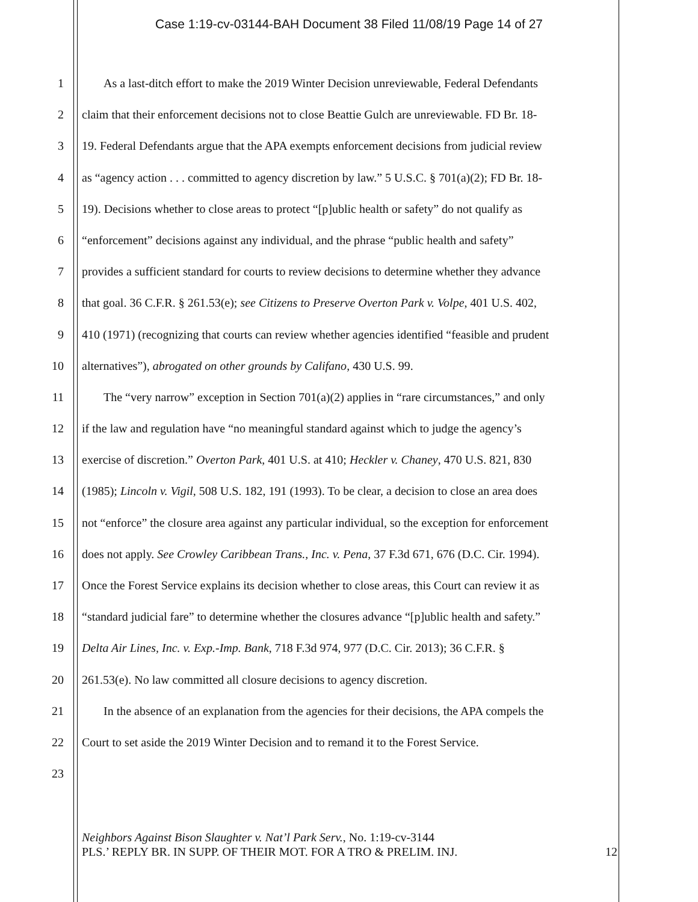Case 1:19-cv-03144-BAH Document 38 Filed 11/08/19 Page 14 of 27
1 As a last-ditch effort to make the 2019 Winter Decision unreviewable, Federal Defendants
2 claim that their enforcement decisions not to close Beattie Gulch are unreviewable. FD Br. 18-
3 19. Federal Defendants argue that the APA exempts enforcement decisions from judicial review
4 as “agency action . . . committed to agency discretion by law.” 5 U.S.C. § 701(a)(2); FD Br. 18-
5 19). Decisions whether to close areas to protect “[p]ublic health or safety” do not qualify as
6 “enforcement” decisions against any individual, and the phrase “public health and safety”
7 provides a sufficient standard for courts to review decisions to determine whether they advance
8 that goal. 36 C.F.R. § 261.53(e); see Citizens to Preserve Overton Park v. Volpe, 401 U.S. 402,
9 410 (1971) (recognizing that courts can review whether agencies identified “feasible and prudent
10 alternatives”), abrogated on other grounds by Califano, 430 U.S. 99.
11 The “very narrow” exception in Section 701(a)(2) applies in “rare circumstances,” and only
12 if the law and regulation have “no meaningful standard against which to judge the agency’s
13 exercise of discretion.” Overton Park, 401 U.S. at 410; Heckler v. Chaney, 470 U.S. 821, 830
14 (1985); Lincoln v. Vigil, 508 U.S. 182, 191 (1993). To be clear, a decision to close an area does
15 not “enforce” the closure area against any particular individual, so the exception for enforcement
16 does not apply. See Crowley Caribbean Trans., Inc. v. Pena, 37 F.3d 671, 676 (D.C. Cir. 1994).
17 Once the Forest Service explains its decision whether to close areas, this Court can review it as
18 “standard judicial fare” to determine whether the closures advance “[p]ublic health and safety.”
19 Delta Air Lines, Inc. v. Exp.-Imp. Bank, 718 F.3d 974, 977 (D.C. Cir. 2013); 36 C.F.R. §
20 261.53(e). No law committed all closure decisions to agency discretion.
21 In the absence of an explanation from the agencies for their decisions, the APA compels the
22 Court to set aside the 2019 Winter Decision and to remand it to the Forest Service.
23
Neighbors Against Bison Slaughter v. Nat’l Park Serv., No. 1:19-cv-3144
PLS.’ REPLY BR. IN SUPP. OF THEIR MOT. FOR A TRO & PRELIM. INJ. 12